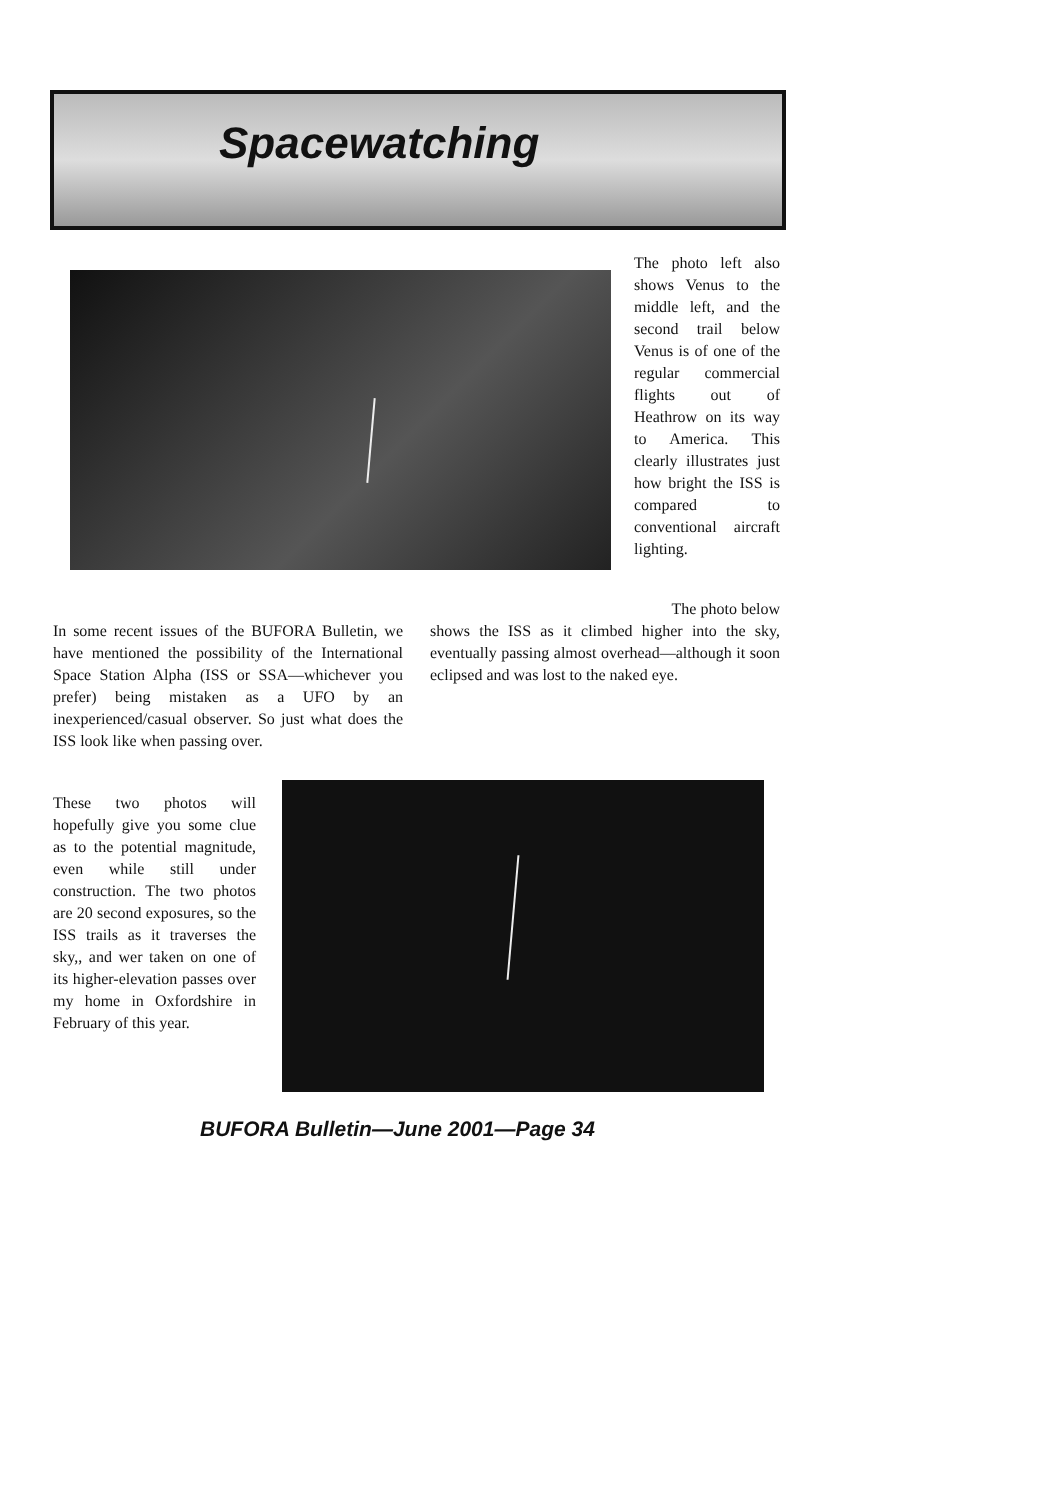Spacewatching
The photo left also shows Venus to the middle left, and the second trail below Venus is of one of the regular commercial flights out of Heathrow on its way to America. This clearly illustrates just how bright the ISS is compared to conventional aircraft lighting.
The photo below
In some recent issues of the BUFORA Bulletin, we have mentioned the possibility of the International Space Station Alpha (ISS or SSA—whichever you prefer) being mistaken as a UFO by an inexperienced/casual observer. So just what does the ISS look like when passing over.
shows the ISS as it climbed higher into the sky, eventually passing almost overhead—although it soon eclipsed and was lost to the naked eye.
These two photos will hopefully give you some clue as to the potential magnitude, even while still under construction. The two photos are 20 second exposures, so the ISS trails as it traverses the sky,, and wer taken on one of its higher-elevation passes over my home in Oxfordshire in February of this year.
BUFORA Bulletin—June 2001—Page 34